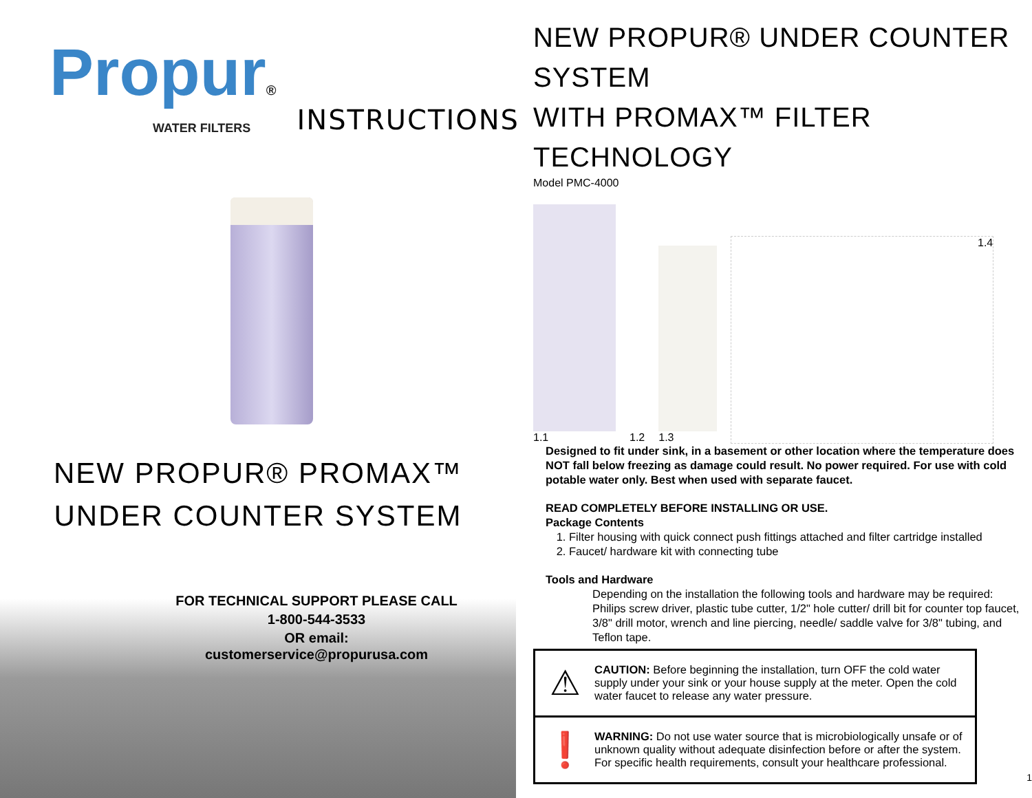Propur®
WATER FILTERS
INSTRUCTIONS
NEW PROPUR® PROMAX™
UNDER COUNTER SYSTEM
FOR TECHNICAL SUPPORT PLEASE CALL
1-800-544-3533
OR email:
customerservice@propurusa.com
NEW PROPUR® UNDER COUNTER SYSTEM
WITH PROMAX™ FILTER TECHNOLOGY
Model PMC-4000
1.1
1.2
1.3
1.4
Designed to fit under sink, in a basement or other location where the temperature does NOT fall below freezing as damage could result. No power required. For use with cold potable water only. Best when used with separate faucet.
READ COMPLETELY BEFORE INSTALLING OR USE.
Package Contents
1. Filter housing with quick connect push fittings attached and filter cartridge installed
2. Faucet/ hardware kit with connecting tube
Tools and Hardware
Depending on the installation the following tools and hardware may be required:
Philips screw driver, plastic tube cutter, 1/2" hole cutter/ drill bit for counter top faucet, 3/8" drill motor, wrench and line piercing, needle/ saddle valve for 3/8" tubing, and Teflon tape.
⚠
CAUTION: Before beginning the installation, turn OFF the cold water supply under your sink or your house supply at the meter. Open the cold water faucet to release any water pressure.
❗
WARNING: Do not use water source that is microbiologically unsafe or of unknown quality without adequate disinfection before or after the system. For specific health requirements, consult your healthcare professional.
1